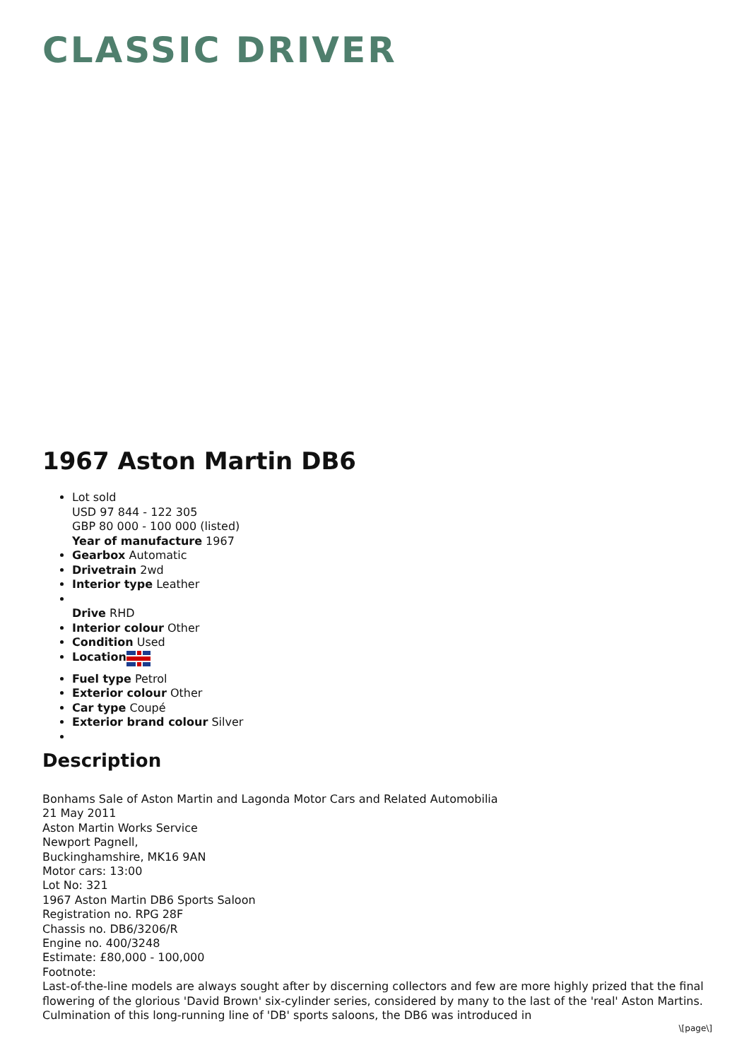CLASSIC DRIVER
1967 Aston Martin DB6
Lot sold
USD 97 844 - 122 305
GBP 80 000 - 100 000 (listed)
Year of manufacture 1967
Gearbox Automatic
Drivetrain 2wd
Interior type Leather
Drive RHD
Interior colour Other
Condition Used
Location
Fuel type Petrol
Exterior colour Other
Car type Coupé
Exterior brand colour Silver
Description
Bonhams Sale of Aston Martin and Lagonda Motor Cars and Related Automobilia
21 May 2011
Aston Martin Works Service
Newport Pagnell,
Buckinghamshire, MK16 9AN
Motor cars: 13:00
Lot No: 321
1967 Aston Martin DB6 Sports Saloon
Registration no. RPG 28F
Chassis no. DB6/3206/R
Engine no. 400/3248
Estimate: £80,000 - 100,000
Footnote:
Last-of-the-line models are always sought after by discerning collectors and few are more highly prized that the final flowering of the glorious 'David Brown' six-cylinder series, considered by many to the last of the 'real' Aston Martins. Culmination of this long-running line of 'DB' sports saloons, the DB6 was introduced in
\[page\]